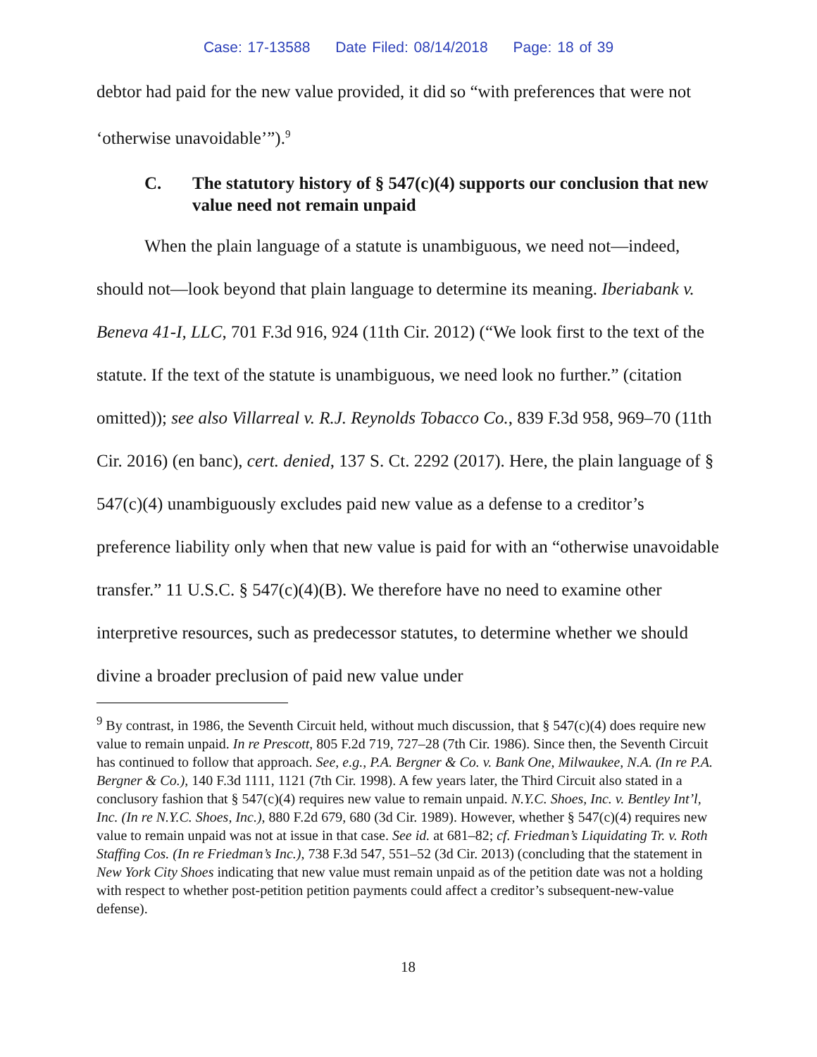Case: 17-13588 Date Filed: 08/14/2018 Page: 18 of 39
debtor had paid for the new value provided, it did so “with preferences that were not ‘otherwise unavoidable’”).<sup>9</sup>
C. The statutory history of § 547(c)(4) supports our conclusion that new value need not remain unpaid
When the plain language of a statute is unambiguous, we need not—indeed, should not—look beyond that plain language to determine its meaning. Iberiabank v. Beneva 41-I, LLC, 701 F.3d 916, 924 (11th Cir. 2012) (“We look first to the text of the statute. If the text of the statute is unambiguous, we need look no further.” (citation omitted)); see also Villarreal v. R.J. Reynolds Tobacco Co., 839 F.3d 958, 969–70 (11th Cir. 2016) (en banc), cert. denied, 137 S. Ct. 2292 (2017). Here, the plain language of § 547(c)(4) unambiguously excludes paid new value as a defense to a creditor’s preference liability only when that new value is paid for with an “otherwise unavoidable transfer.” 11 U.S.C. § 547(c)(4)(B). We therefore have no need to examine other interpretive resources, such as predecessor statutes, to determine whether we should divine a broader preclusion of paid new value under
<sup>9</sup> By contrast, in 1986, the Seventh Circuit held, without much discussion, that § 547(c)(4) does require new value to remain unpaid. In re Prescott, 805 F.2d 719, 727–28 (7th Cir. 1986). Since then, the Seventh Circuit has continued to follow that approach. See, e.g., P.A. Bergner & Co. v. Bank One, Milwaukee, N.A. (In re P.A. Bergner & Co.), 140 F.3d 1111, 1121 (7th Cir. 1998). A few years later, the Third Circuit also stated in a conclusory fashion that § 547(c)(4) requires new value to remain unpaid. N.Y.C. Shoes, Inc. v. Bentley Int’l, Inc. (In re N.Y.C. Shoes, Inc.), 880 F.2d 679, 680 (3d Cir. 1989). However, whether § 547(c)(4) requires new value to remain unpaid was not at issue in that case. See id. at 681–82; cf. Friedman’s Liquidating Tr. v. Roth Staffing Cos. (In re Friedman’s Inc.), 738 F.3d 547, 551–52 (3d Cir. 2013) (concluding that the statement in New York City Shoes indicating that new value must remain unpaid as of the petition date was not a holding with respect to whether post-petition petition payments could affect a creditor’s subsequent-new-value defense).
18